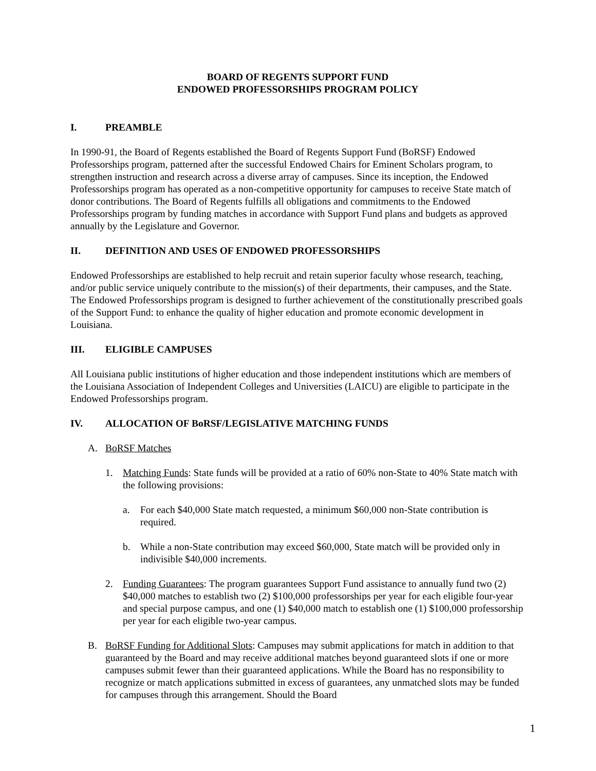BOARD OF REGENTS SUPPORT FUND
ENDOWED PROFESSORSHIPS PROGRAM POLICY
I. PREAMBLE
In 1990-91, the Board of Regents established the Board of Regents Support Fund (BoRSF) Endowed Professorships program, patterned after the successful Endowed Chairs for Eminent Scholars program, to strengthen instruction and research across a diverse array of campuses. Since its inception, the Endowed Professorships program has operated as a non-competitive opportunity for campuses to receive State match of donor contributions. The Board of Regents fulfills all obligations and commitments to the Endowed Professorships program by funding matches in accordance with Support Fund plans and budgets as approved annually by the Legislature and Governor.
II. DEFINITION AND USES OF ENDOWED PROFESSORSHIPS
Endowed Professorships are established to help recruit and retain superior faculty whose research, teaching, and/or public service uniquely contribute to the mission(s) of their departments, their campuses, and the State. The Endowed Professorships program is designed to further achievement of the constitutionally prescribed goals of the Support Fund: to enhance the quality of higher education and promote economic development in Louisiana.
III. ELIGIBLE CAMPUSES
All Louisiana public institutions of higher education and those independent institutions which are members of the Louisiana Association of Independent Colleges and Universities (LAICU) are eligible to participate in the Endowed Professorships program.
IV. ALLOCATION OF BoRSF/LEGISLATIVE MATCHING FUNDS
A. BoRSF Matches
1. Matching Funds: State funds will be provided at a ratio of 60% non-State to 40% State match with the following provisions:
a. For each $40,000 State match requested, a minimum $60,000 non-State contribution is required.
b. While a non-State contribution may exceed $60,000, State match will be provided only in indivisible $40,000 increments.
2. Funding Guarantees: The program guarantees Support Fund assistance to annually fund two (2) $40,000 matches to establish two (2) $100,000 professorships per year for each eligible four-year and special purpose campus, and one (1) $40,000 match to establish one (1) $100,000 professorship per year for each eligible two-year campus.
B. BoRSF Funding for Additional Slots: Campuses may submit applications for match in addition to that guaranteed by the Board and may receive additional matches beyond guaranteed slots if one or more campuses submit fewer than their guaranteed applications. While the Board has no responsibility to recognize or match applications submitted in excess of guarantees, any unmatched slots may be funded for campuses through this arrangement. Should the Board
1